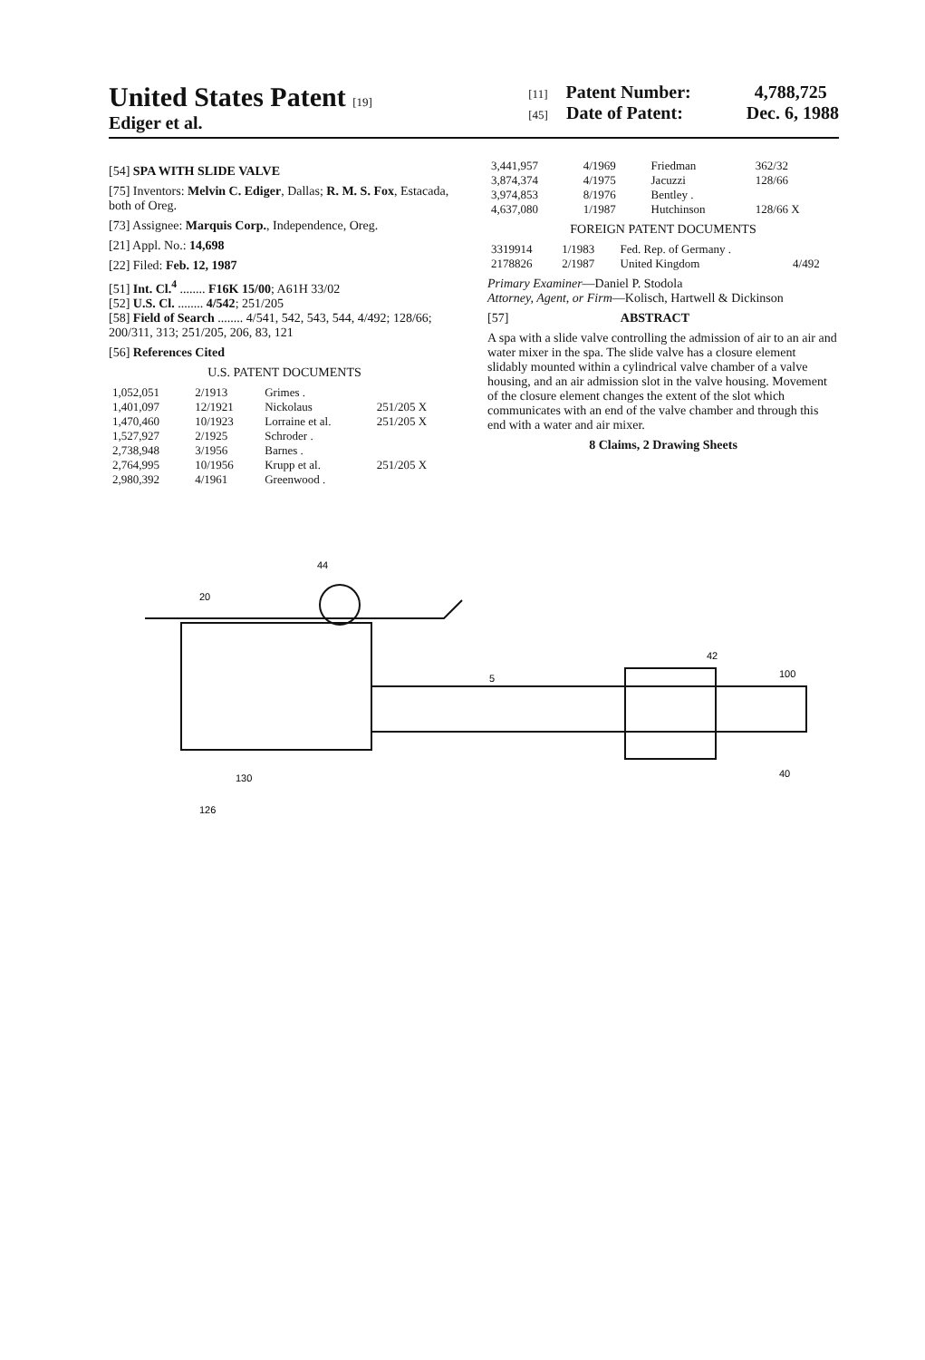United States Patent [19]
Ediger et al.
[11] Patent Number: 4,788,725
[45] Date of Patent: Dec. 6, 1988
[54] SPA WITH SLIDE VALVE
[75] Inventors: Melvin C. Ediger, Dallas; R. M. S. Fox, Estacada, both of Oreg.
[73] Assignee: Marquis Corp., Independence, Oreg.
[21] Appl. No.: 14,698
[22] Filed: Feb. 12, 1987
[51] Int. Cl.<sup>4</sup> ........ F16K 15/00; A61H 33/02
[52] U.S. Cl. ........ 4/542; 251/205
[58] Field of Search ........ 4/541, 542, 543, 544, 4/492; 128/66; 200/311, 313; 251/205, 206, 83, 121
[56] References Cited
U.S. PATENT DOCUMENTS
| 1,052,051 | 2/1913 | Grimes . | |
| 1,401,097 | 12/1921 | Nickolaus | 251/205 X |
| 1,470,460 | 10/1923 | Lorraine et al. | 251/205 X |
| 1,527,927 | 2/1925 | Schroder . | |
| 2,738,948 | 3/1956 | Barnes . | |
| 2,764,995 | 10/1956 | Krupp et al. | 251/205 X |
| 2,980,392 | 4/1961 | Greenwood . | |
| 3,441,957 | 4/1969 | Friedman | 362/32 |
| 3,874,374 | 4/1975 | Jacuzzi | 128/66 |
| 3,974,853 | 8/1976 | Bentley . | |
| 4,637,080 | 1/1987 | Hutchinson | 128/66 X |
FOREIGN PATENT DOCUMENTS
| 3319914 | 1/1983 | Fed. Rep. of Germany . | |
| 2178826 | 2/1987 | United Kingdom | 4/492 |
Primary Examiner—Daniel P. Stodola
Attorney, Agent, or Firm—Kolisch, Hartwell & Dickinson
[57] ABSTRACT
A spa with a slide valve controlling the admission of air to an air and water mixer in the spa. The slide valve has a closure element slidably mounted within a cylindrical valve chamber of a valve housing, and an air admission slot in the valve housing. Movement of the closure element changes the extent of the slot which communicates with an end of the valve chamber and through this end with a water and air mixer.
8 Claims, 2 Drawing Sheets
20
44
5
42
100
40
126
130